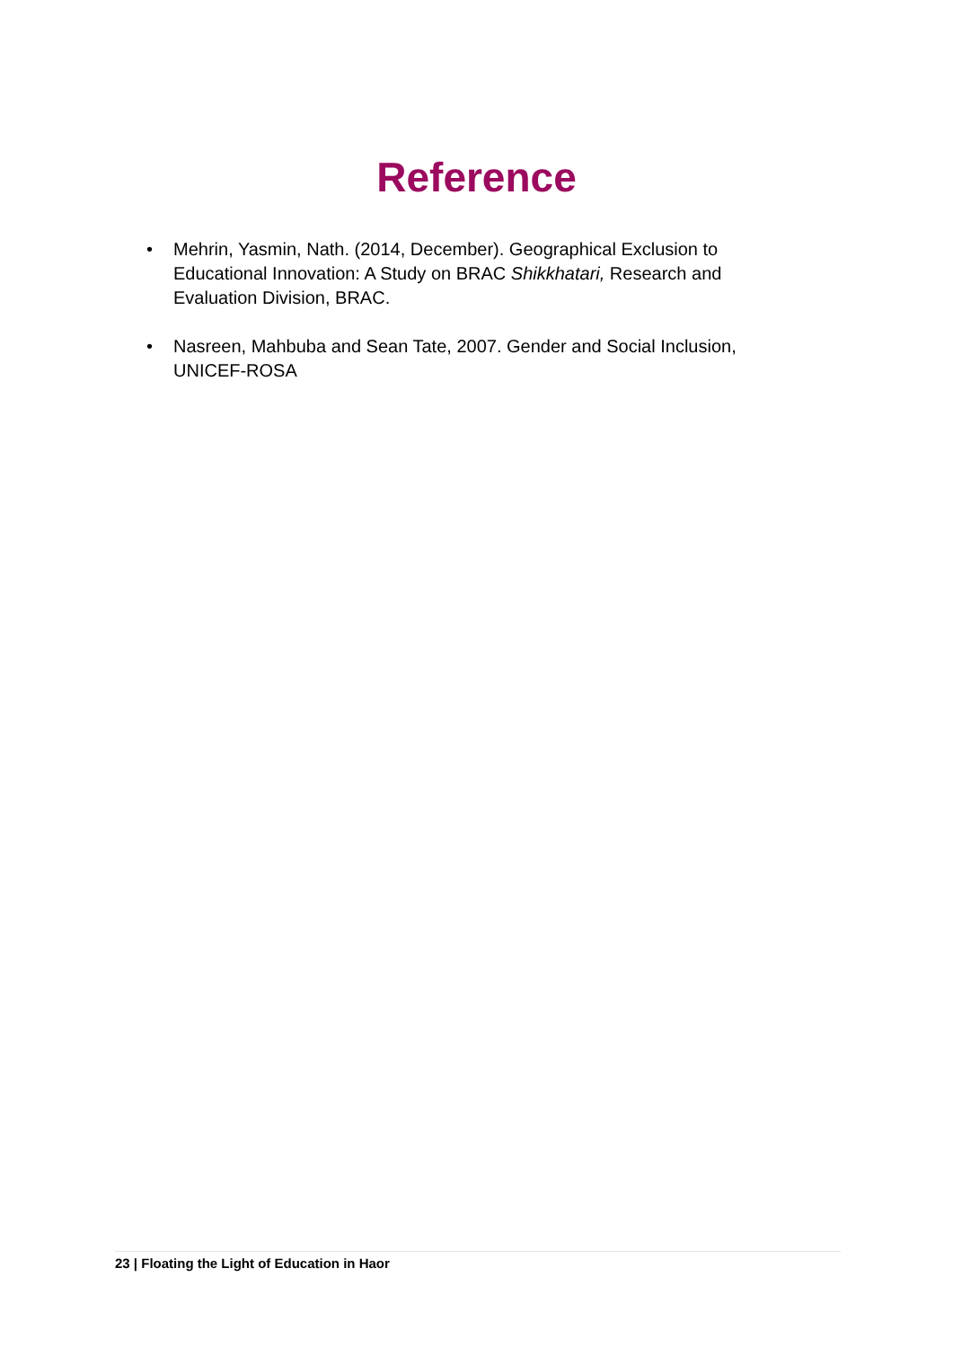Reference
• Mehrin, Yasmin, Nath. (2014, December). Geographical Exclusion to Educational Innovation: A Study on BRAC Shikkhatari, Research and Evaluation Division, BRAC.
• Nasreen, Mahbuba and Sean Tate, 2007. Gender and Social Inclusion, UNICEF-ROSA
23 | Floating the Light of Education in Haor